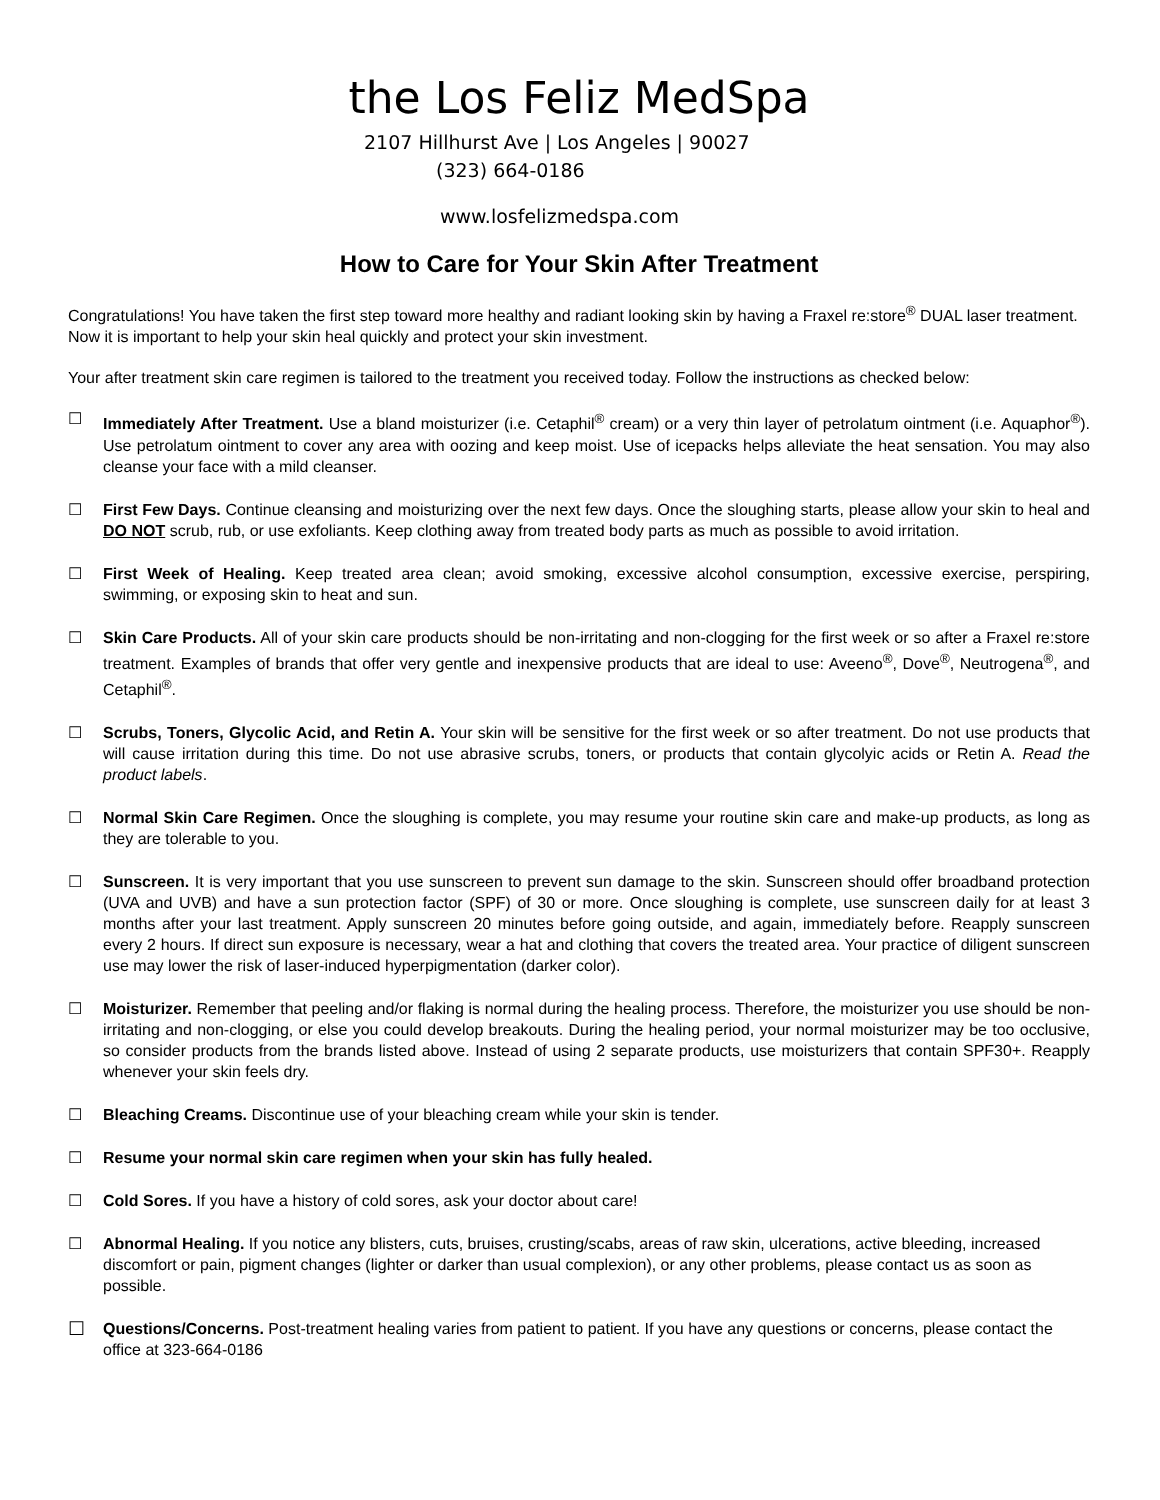the Los Feliz MedSpa
2107 Hillhurst Ave | Los Angeles | 90027
(323) 664-0186
www.losfelizmedspa.com
How to Care for Your Skin After Treatment
Congratulations! You have taken the first step toward more healthy and radiant looking skin by having a Fraxel re:store<sup>®</sup> DUAL laser treatment. Now it is important to help your skin heal quickly and protect your skin investment.
Your after treatment skin care regimen is tailored to the treatment you received today. Follow the instructions as checked below:
☐ Immediately After Treatment. Use a bland moisturizer (i.e. Cetaphil<sup>®</sup> cream) or a very thin layer of petrolatum ointment (i.e. Aquaphor<sup>®</sup>). Use petrolatum ointment to cover any area with oozing and keep moist. Use of icepacks helps alleviate the heat sensation. You may also cleanse your face with a mild cleanser.
☐ First Few Days. Continue cleansing and moisturizing over the next few days. Once the sloughing starts, please allow your skin to heal and DO NOT scrub, rub, or use exfoliants. Keep clothing away from treated body parts as much as possible to avoid irritation.
☐ First Week of Healing. Keep treated area clean; avoid smoking, excessive alcohol consumption, excessive exercise, perspiring, swimming, or exposing skin to heat and sun.
☐ Skin Care Products. All of your skin care products should be non-irritating and non-clogging for the first week or so after a Fraxel re:store treatment. Examples of brands that offer very gentle and inexpensive products that are ideal to use: Aveeno<sup>®</sup>, Dove<sup>®</sup>, Neutrogena<sup>®</sup>, and Cetaphil<sup>®</sup>.
☐ Scrubs, Toners, Glycolic Acid, and Retin A. Your skin will be sensitive for the first week or so after treatment. Do not use products that will cause irritation during this time. Do not use abrasive scrubs, toners, or products that contain glycolyic acids or Retin A. Read the product labels.
☐ Normal Skin Care Regimen. Once the sloughing is complete, you may resume your routine skin care and make-up products, as long as they are tolerable to you.
☐ Sunscreen. It is very important that you use sunscreen to prevent sun damage to the skin. Sunscreen should offer broadband protection (UVA and UVB) and have a sun protection factor (SPF) of 30 or more. Once sloughing is complete, use sunscreen daily for at least 3 months after your last treatment. Apply sunscreen 20 minutes before going outside, and again, immediately before. Reapply sunscreen every 2 hours. If direct sun exposure is necessary, wear a hat and clothing that covers the treated area. Your practice of diligent sunscreen use may lower the risk of laser-induced hyperpigmentation (darker color).
☐ Moisturizer. Remember that peeling and/or flaking is normal during the healing process. Therefore, the moisturizer you use should be non-irritating and non-clogging, or else you could develop breakouts. During the healing period, your normal moisturizer may be too occlusive, so consider products from the brands listed above. Instead of using 2 separate products, use moisturizers that contain SPF30+. Reapply whenever your skin feels dry.
☐ Bleaching Creams. Discontinue use of your bleaching cream while your skin is tender.
☐ Resume your normal skin care regimen when your skin has fully healed.
☐ Cold Sores. If you have a history of cold sores, ask your doctor about care!
☐ Abnormal Healing. If you notice any blisters, cuts, bruises, crusting/scabs, areas of raw skin, ulcerations, active bleeding, increased discomfort or pain, pigment changes (lighter or darker than usual complexion), or any other problems, please contact us as soon as possible.
☐
Questions/Concerns. Post-treatment healing varies from patient to patient. If you have any questions or concerns, please contact the office at 323-664-0186